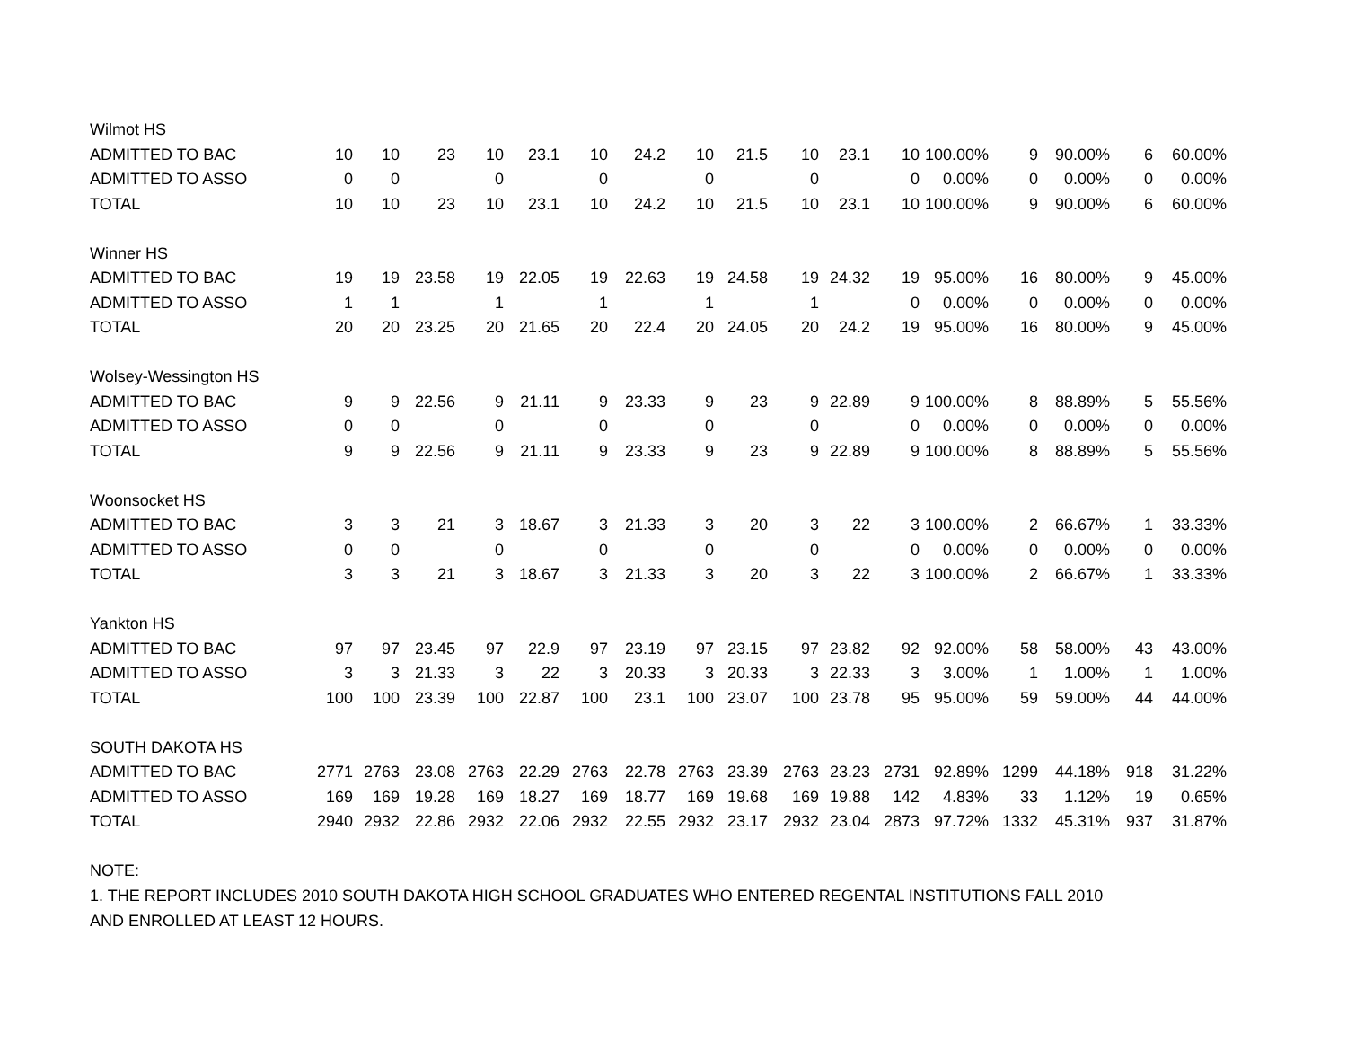| Wilmot HS | | | | | | | | | | | | | | | | | |
| ADMITTED TO BAC | 10 | 10 | 23 | 10 | 23.1 | 10 | 24.2 | 10 | 21.5 | 10 | 23.1 | 10 | 100.00% | 9 | 90.00% | 6 | 60.00% |
| ADMITTED TO ASSO | 0 | 0 | | 0 | | 0 | | 0 | | 0 | | 0 | 0.00% | 0 | 0.00% | 0 | 0.00% |
| TOTAL | 10 | 10 | 23 | 10 | 23.1 | 10 | 24.2 | 10 | 21.5 | 10 | 23.1 | 10 | 100.00% | 9 | 90.00% | 6 | 60.00% |
| Winner HS | | | | | | | | | | | | | | | | | |
| ADMITTED TO BAC | 19 | 19 | 23.58 | 19 | 22.05 | 19 | 22.63 | 19 | 24.58 | 19 | 24.32 | 19 | 95.00% | 16 | 80.00% | 9 | 45.00% |
| ADMITTED TO ASSO | 1 | 1 | | 1 | | 1 | | 1 | | 1 | | 0 | 0.00% | 0 | 0.00% | 0 | 0.00% |
| TOTAL | 20 | 20 | 23.25 | 20 | 21.65 | 20 | 22.4 | 20 | 24.05 | 20 | 24.2 | 19 | 95.00% | 16 | 80.00% | 9 | 45.00% |
| Wolsey-Wessington HS | | | | | | | | | | | | | | | | | |
| ADMITTED TO BAC | 9 | 9 | 22.56 | 9 | 21.11 | 9 | 23.33 | 9 | 23 | 9 | 22.89 | 9 | 100.00% | 8 | 88.89% | 5 | 55.56% |
| ADMITTED TO ASSO | 0 | 0 | | 0 | | 0 | | 0 | | 0 | | 0 | 0.00% | 0 | 0.00% | 0 | 0.00% |
| TOTAL | 9 | 9 | 22.56 | 9 | 21.11 | 9 | 23.33 | 9 | 23 | 9 | 22.89 | 9 | 100.00% | 8 | 88.89% | 5 | 55.56% |
| Woonsocket HS | | | | | | | | | | | | | | | | | |
| ADMITTED TO BAC | 3 | 3 | 21 | 3 | 18.67 | 3 | 21.33 | 3 | 20 | 3 | 22 | 3 | 100.00% | 2 | 66.67% | 1 | 33.33% |
| ADMITTED TO ASSO | 0 | 0 | | 0 | | 0 | | 0 | | 0 | | 0 | 0.00% | 0 | 0.00% | 0 | 0.00% |
| TOTAL | 3 | 3 | 21 | 3 | 18.67 | 3 | 21.33 | 3 | 20 | 3 | 22 | 3 | 100.00% | 2 | 66.67% | 1 | 33.33% |
| Yankton HS | | | | | | | | | | | | | | | | | |
| ADMITTED TO BAC | 97 | 97 | 23.45 | 97 | 22.9 | 97 | 23.19 | 97 | 23.15 | 97 | 23.82 | 92 | 92.00% | 58 | 58.00% | 43 | 43.00% |
| ADMITTED TO ASSO | 3 | 3 | 21.33 | 3 | 22 | 3 | 20.33 | 3 | 20.33 | 3 | 22.33 | 3 | 3.00% | 1 | 1.00% | 1 | 1.00% |
| TOTAL | 100 | 100 | 23.39 | 100 | 22.87 | 100 | 23.1 | 100 | 23.07 | 100 | 23.78 | 95 | 95.00% | 59 | 59.00% | 44 | 44.00% |
| SOUTH DAKOTA HS | | | | | | | | | | | | | | | | | |
| ADMITTED TO BAC | 2771 | 2763 | 23.08 | 2763 | 22.29 | 2763 | 22.78 | 2763 | 23.39 | 2763 | 23.23 | 2731 | 92.89% | 1299 | 44.18% | 918 | 31.22% |
| ADMITTED TO ASSO | 169 | 169 | 19.28 | 169 | 18.27 | 169 | 18.77 | 169 | 19.68 | 169 | 19.88 | 142 | 4.83% | 33 | 1.12% | 19 | 0.65% |
| TOTAL | 2940 | 2932 | 22.86 | 2932 | 22.06 | 2932 | 22.55 | 2932 | 23.17 | 2932 | 23.04 | 2873 | 97.72% | 1332 | 45.31% | 937 | 31.87% |
NOTE:
1. THE REPORT INCLUDES 2010 SOUTH DAKOTA HIGH SCHOOL GRADUATES WHO ENTERED REGENTAL INSTITUTIONS FALL 2010
AND ENROLLED AT LEAST 12 HOURS.